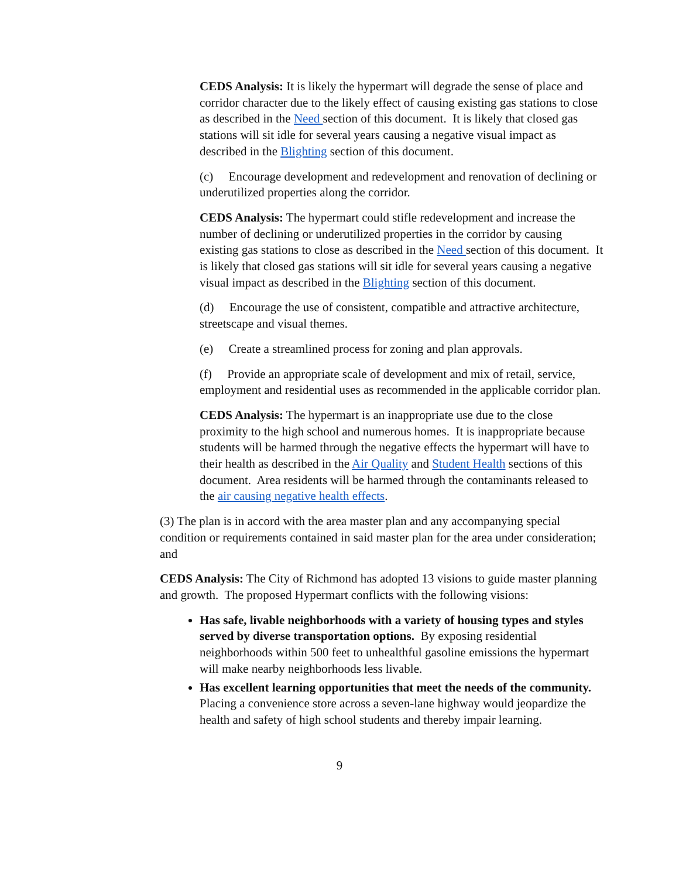CEDS Analysis: It is likely the hypermart will degrade the sense of place and corridor character due to the likely effect of causing existing gas stations to close as described in the Need section of this document. It is likely that closed gas stations will sit idle for several years causing a negative visual impact as described in the Blighting section of this document.
(c) Encourage development and redevelopment and renovation of declining or underutilized properties along the corridor.
CEDS Analysis: The hypermart could stifle redevelopment and increase the number of declining or underutilized properties in the corridor by causing existing gas stations to close as described in the Need section of this document. It is likely that closed gas stations will sit idle for several years causing a negative visual impact as described in the Blighting section of this document.
(d) Encourage the use of consistent, compatible and attractive architecture, streetscape and visual themes.
(e) Create a streamlined process for zoning and plan approvals.
(f) Provide an appropriate scale of development and mix of retail, service, employment and residential uses as recommended in the applicable corridor plan.
CEDS Analysis: The hypermart is an inappropriate use due to the close proximity to the high school and numerous homes. It is inappropriate because students will be harmed through the negative effects the hypermart will have to their health as described in the Air Quality and Student Health sections of this document. Area residents will be harmed through the contaminants released to the air causing negative health effects.
(3) The plan is in accord with the area master plan and any accompanying special condition or requirements contained in said master plan for the area under consideration; and
CEDS Analysis: The City of Richmond has adopted 13 visions to guide master planning and growth. The proposed Hypermart conflicts with the following visions:
Has safe, livable neighborhoods with a variety of housing types and styles served by diverse transportation options. By exposing residential neighborhoods within 500 feet to unhealthful gasoline emissions the hypermart will make nearby neighborhoods less livable.
Has excellent learning opportunities that meet the needs of the community. Placing a convenience store across a seven-lane highway would jeopardize the health and safety of high school students and thereby impair learning.
9